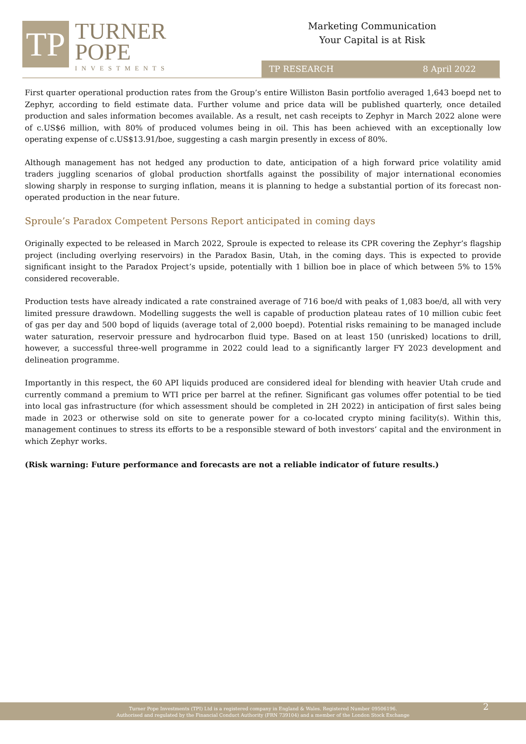TP
TURNER
POPE
INVESTMENTS
Marketing Communication
Your Capital is at Risk
TP RESEARCH 8 April 2022
First quarter operational production rates from the Group’s entire Williston Basin portfolio averaged 1,643 boepd net to Zephyr, according to field estimate data. Further volume and price data will be published quarterly, once detailed production and sales information becomes available. As a result, net cash receipts to Zephyr in March 2022 alone were of c.US$6 million, with 80% of produced volumes being in oil. This has been achieved with an exceptionally low operating expense of c.US$13.91/boe, suggesting a cash margin presently in excess of 80%.
Although management has not hedged any production to date, anticipation of a high forward price volatility amid traders juggling scenarios of global production shortfalls against the possibility of major international economies slowing sharply in response to surging inflation, means it is planning to hedge a substantial portion of its forecast non-operated production in the near future.
Sproule’s Paradox Competent Persons Report anticipated in coming days
Originally expected to be released in March 2022, Sproule is expected to release its CPR covering the Zephyr’s flagship project (including overlying reservoirs) in the Paradox Basin, Utah, in the coming days. This is expected to provide significant insight to the Paradox Project’s upside, potentially with 1 billion boe in place of which between 5% to 15% considered recoverable.
Production tests have already indicated a rate constrained average of 716 boe/d with peaks of 1,083 boe/d, all with very limited pressure drawdown. Modelling suggests the well is capable of production plateau rates of 10 million cubic feet of gas per day and 500 bopd of liquids (average total of 2,000 boepd). Potential risks remaining to be managed include water saturation, reservoir pressure and hydrocarbon fluid type. Based on at least 150 (unrisked) locations to drill, however, a successful three-well programme in 2022 could lead to a significantly larger FY 2023 development and delineation programme.
Importantly in this respect, the 60 API liquids produced are considered ideal for blending with heavier Utah crude and currently command a premium to WTI price per barrel at the refiner. Significant gas volumes offer potential to be tied into local gas infrastructure (for which assessment should be completed in 2H 2022) in anticipation of first sales being made in 2023 or otherwise sold on site to generate power for a co-located crypto mining facility(s). Within this, management continues to stress its efforts to be a responsible steward of both investors’ capital and the environment in which Zephyr works.
(Risk warning: Future performance and forecasts are not a reliable indicator of future results.)
Turner Pope Investments (TPI) Ltd is a registered company in England & Wales. Registered Number 09506196.
Authorised and regulated by the Financial Conduct Authority (FRN 739104) and a member of the London Stock Exchange
2